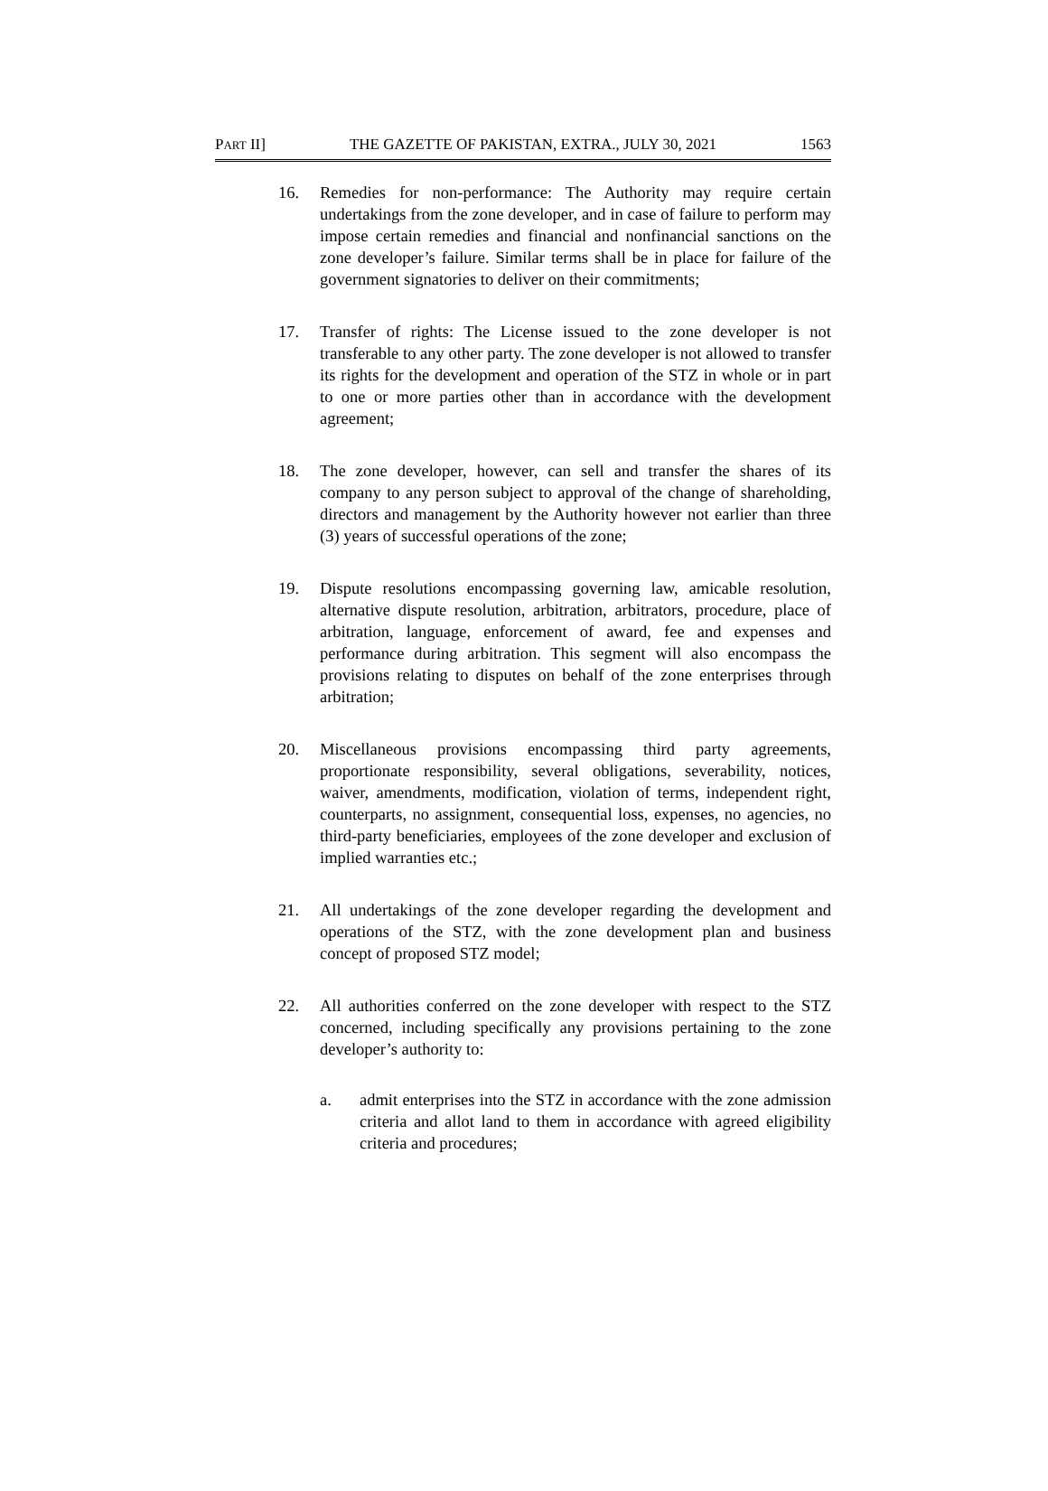PART II] THE GAZETTE OF PAKISTAN, EXTRA., JULY 30, 2021 1563
16. Remedies for non-performance: The Authority may require certain undertakings from the zone developer, and in case of failure to perform may impose certain remedies and financial and nonfinancial sanctions on the zone developer’s failure. Similar terms shall be in place for failure of the government signatories to deliver on their commitments;
17. Transfer of rights: The License issued to the zone developer is not transferable to any other party. The zone developer is not allowed to transfer its rights for the development and operation of the STZ in whole or in part to one or more parties other than in accordance with the development agreement;
18. The zone developer, however, can sell and transfer the shares of its company to any person subject to approval of the change of shareholding, directors and management by the Authority however not earlier than three (3) years of successful operations of the zone;
19. Dispute resolutions encompassing governing law, amicable resolution, alternative dispute resolution, arbitration, arbitrators, procedure, place of arbitration, language, enforcement of award, fee and expenses and performance during arbitration. This segment will also encompass the provisions relating to disputes on behalf of the zone enterprises through arbitration;
20. Miscellaneous provisions encompassing third party agreements, proportionate responsibility, several obligations, severability, notices, waiver, amendments, modification, violation of terms, independent right, counterparts, no assignment, consequential loss, expenses, no agencies, no third-party beneficiaries, employees of the zone developer and exclusion of implied warranties etc.;
21. All undertakings of the zone developer regarding the development and operations of the STZ, with the zone development plan and business concept of proposed STZ model;
22. All authorities conferred on the zone developer with respect to the STZ concerned, including specifically any provisions pertaining to the zone developer’s authority to:
a. admit enterprises into the STZ in accordance with the zone admission criteria and allot land to them in accordance with agreed eligibility criteria and procedures;